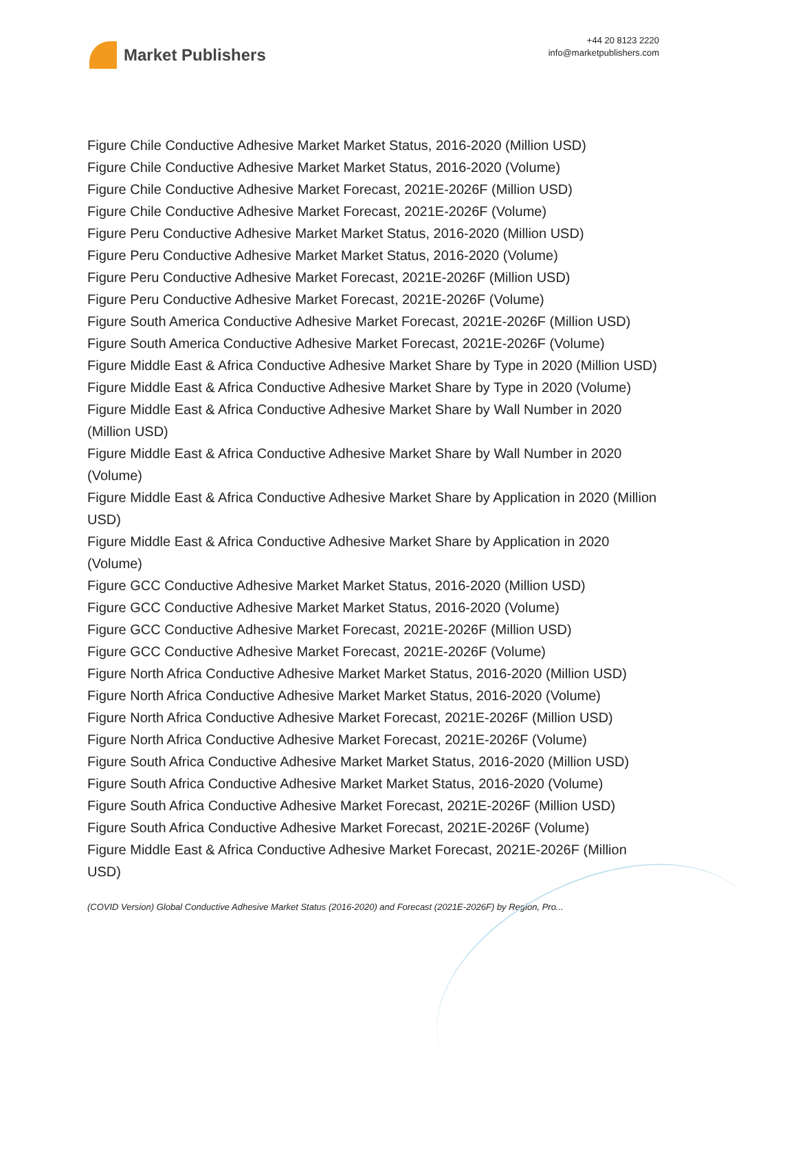Market Publishers
+44 20 8123 2220
info@marketpublishers.com
Figure Chile Conductive Adhesive Market Market Status, 2016-2020 (Million USD)
Figure Chile Conductive Adhesive Market Market Status, 2016-2020 (Volume)
Figure Chile Conductive Adhesive Market Forecast, 2021E-2026F (Million USD)
Figure Chile Conductive Adhesive Market Forecast, 2021E-2026F (Volume)
Figure Peru Conductive Adhesive Market Market Status, 2016-2020 (Million USD)
Figure Peru Conductive Adhesive Market Market Status, 2016-2020 (Volume)
Figure Peru Conductive Adhesive Market Forecast, 2021E-2026F (Million USD)
Figure Peru Conductive Adhesive Market Forecast, 2021E-2026F (Volume)
Figure South America Conductive Adhesive Market Forecast, 2021E-2026F (Million USD)
Figure South America Conductive Adhesive Market Forecast, 2021E-2026F (Volume)
Figure Middle East & Africa Conductive Adhesive Market Share by Type in 2020 (Million USD)
Figure Middle East & Africa Conductive Adhesive Market Share by Type in 2020 (Volume)
Figure Middle East & Africa Conductive Adhesive Market Share by Wall Number in 2020 (Million USD)
Figure Middle East & Africa Conductive Adhesive Market Share by Wall Number in 2020 (Volume)
Figure Middle East & Africa Conductive Adhesive Market Share by Application in 2020 (Million USD)
Figure Middle East & Africa Conductive Adhesive Market Share by Application in 2020 (Volume)
Figure GCC Conductive Adhesive Market Market Status, 2016-2020 (Million USD)
Figure GCC Conductive Adhesive Market Market Status, 2016-2020 (Volume)
Figure GCC Conductive Adhesive Market Forecast, 2021E-2026F (Million USD)
Figure GCC Conductive Adhesive Market Forecast, 2021E-2026F (Volume)
Figure North Africa Conductive Adhesive Market Market Status, 2016-2020 (Million USD)
Figure North Africa Conductive Adhesive Market Market Status, 2016-2020 (Volume)
Figure North Africa Conductive Adhesive Market Forecast, 2021E-2026F (Million USD)
Figure North Africa Conductive Adhesive Market Forecast, 2021E-2026F (Volume)
Figure South Africa Conductive Adhesive Market Market Status, 2016-2020 (Million USD)
Figure South Africa Conductive Adhesive Market Market Status, 2016-2020 (Volume)
Figure South Africa Conductive Adhesive Market Forecast, 2021E-2026F (Million USD)
Figure South Africa Conductive Adhesive Market Forecast, 2021E-2026F (Volume)
Figure Middle East & Africa Conductive Adhesive Market Forecast, 2021E-2026F (Million USD)
(COVID Version) Global Conductive Adhesive Market Status (2016-2020) and Forecast (2021E-2026F) by Region, Pro...